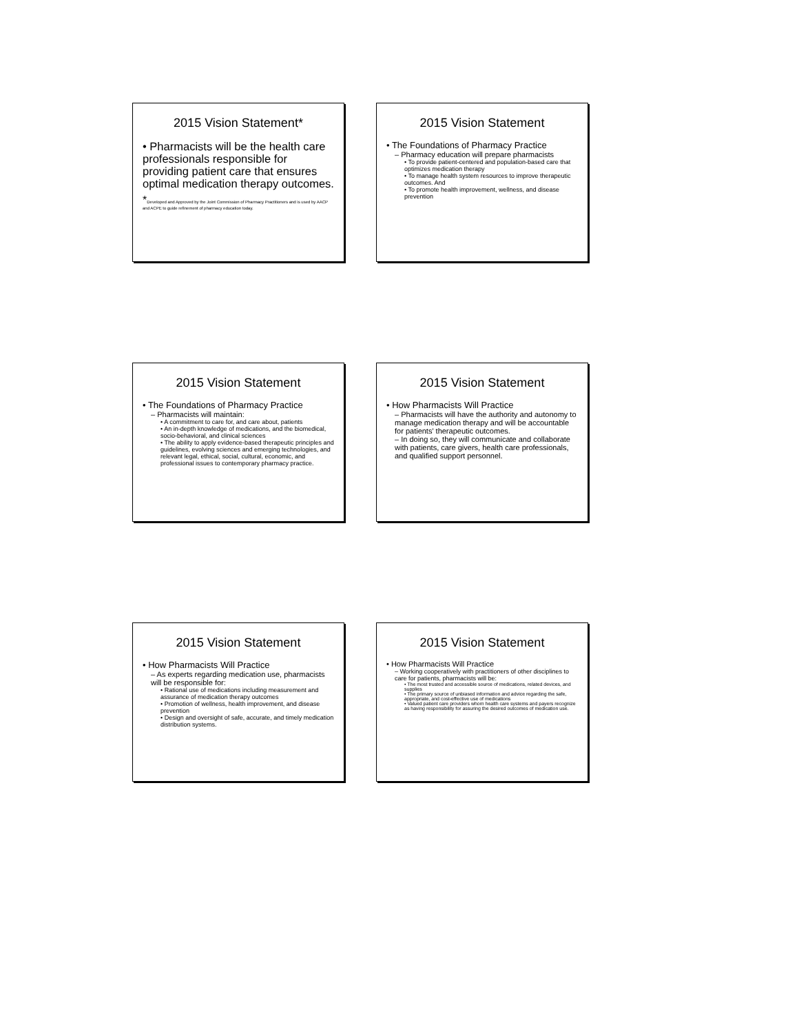2015 Vision Statement*
• Pharmacists will be the health care professionals responsible for providing patient care that ensures optimal medication therapy outcomes.
*Developed and Approved by the Joint Commission of Pharmacy Practitioners and is used by AACP and ACPE to guide refinement of pharmacy education today.
2015 Vision Statement
• The Foundations of Pharmacy Practice
– Pharmacy education will prepare pharmacists
• To provide patient-centered and population-based care that optimizes medication therapy
• To manage health system resources to improve therapeutic outcomes. And
• To promote health improvement, wellness, and disease prevention
2015 Vision Statement
• The Foundations of Pharmacy Practice
– Pharmacists will maintain:
• A commitment to care for, and care about, patients
• An in-depth knowledge of medications, and the biomedical, socio-behavioral, and clinical sciences
• The ability to apply evidence-based therapeutic principles and guidelines, evolving sciences and emerging technologies, and relevant legal, ethical, social, cultural, economic, and professional issues to contemporary pharmacy practice.
2015 Vision Statement
• How Pharmacists Will Practice
– Pharmacists will have the authority and autonomy to manage medication therapy and will be accountable for patients' therapeutic outcomes.
– In doing so, they will communicate and collaborate with patients, care givers, health care professionals, and qualified support personnel.
2015 Vision Statement
• How Pharmacists Will Practice
– As experts regarding medication use, pharmacists will be responsible for:
• Rational use of medications including measurement and assurance of medication therapy outcomes
• Promotion of wellness, health improvement, and disease prevention
• Design and oversight of safe, accurate, and timely medication distribution systems.
2015 Vision Statement
• How Pharmacists Will Practice
– Working cooperatively with practitioners of other disciplines to care for patients, pharmacists will be:
• The most trusted and accessible source of medications, related devices, and supplies
• The primary source of unbiased information and advice regarding the safe, appropriate, and cost-effective use of medications
• Valued patient care providers whom health care systems and payers recognize as having responsibility for assuring the desired outcomes of medication use.